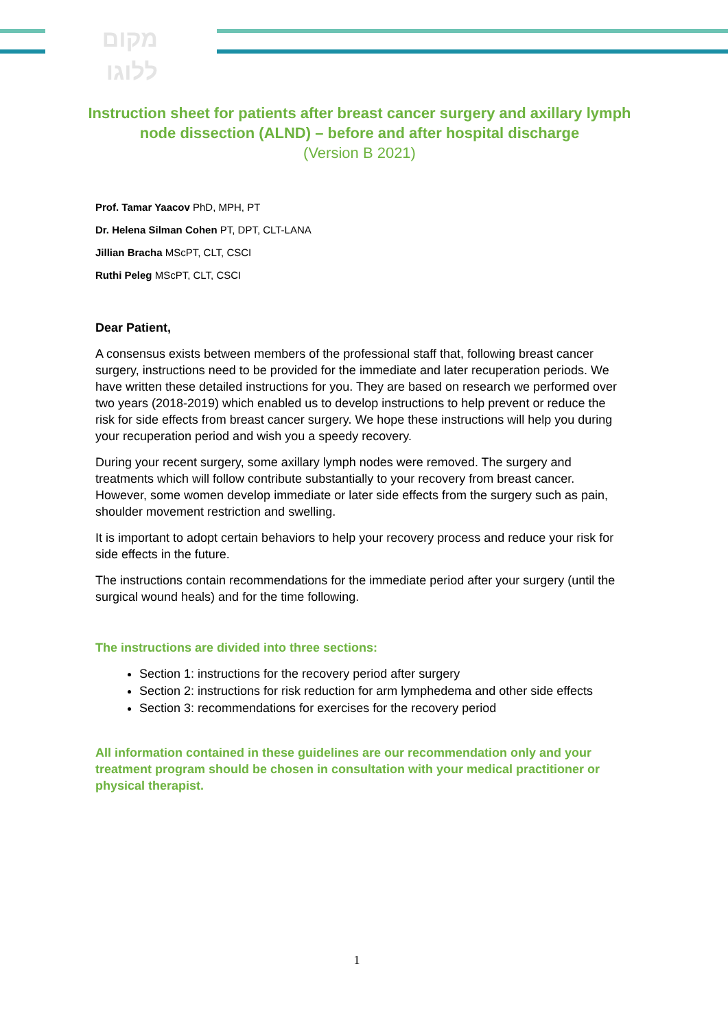מקום
ללוגו
Instruction sheet for patients after breast cancer surgery and axillary lymph node dissection (ALND) – before and after hospital discharge
(Version B 2021)
Prof. Tamar Yaacov PhD, MPH, PT
Dr. Helena Silman Cohen PT, DPT, CLT-LANA
Jillian Bracha MScPT, CLT, CSCI
Ruthi Peleg MScPT, CLT, CSCI
Dear Patient,
A consensus exists between members of the professional staff that, following breast cancer surgery, instructions need to be provided for the immediate and later recuperation periods. We have written these detailed instructions for you. They are based on research we performed over two years (2018-2019) which enabled us to develop instructions to help prevent or reduce the risk for side effects from breast cancer surgery. We hope these instructions will help you during your recuperation period and wish you a speedy recovery.
During your recent surgery, some axillary lymph nodes were removed. The surgery and treatments which will follow contribute substantially to your recovery from breast cancer. However, some women develop immediate or later side effects from the surgery such as pain, shoulder movement restriction and swelling.
It is important to adopt certain behaviors to help your recovery process and reduce your risk for side effects in the future.
The instructions contain recommendations for the immediate period after your surgery (until the surgical wound heals) and for the time following.
The instructions are divided into three sections:
Section 1: instructions for the recovery period after surgery
Section 2: instructions for risk reduction for arm lymphedema and other side effects
Section 3: recommendations for exercises for the recovery period
All information contained in these guidelines are our recommendation only and your treatment program should be chosen in consultation with your medical practitioner or physical therapist.
1